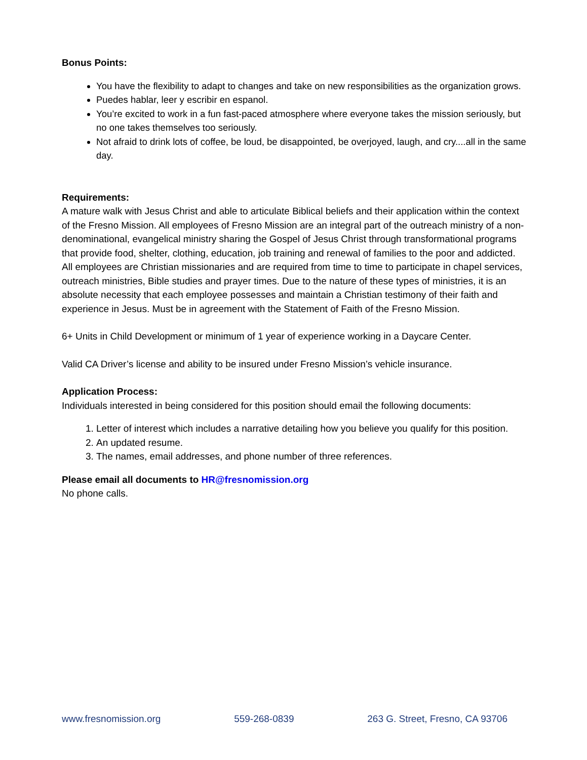Bonus Points:
You have the flexibility to adapt to changes and take on new responsibilities as the organization grows.
Puedes hablar, leer y escribir en espanol.
You’re excited to work in a fun fast-paced atmosphere where everyone takes the mission seriously, but no one takes themselves too seriously.
Not afraid to drink lots of coffee, be loud, be disappointed, be overjoyed, laugh, and cry....all in the same day.
Requirements:
A mature walk with Jesus Christ and able to articulate Biblical beliefs and their application within the context of the Fresno Mission. All employees of Fresno Mission are an integral part of the outreach ministry of a non-denominational, evangelical ministry sharing the Gospel of Jesus Christ through transformational programs that provide food, shelter, clothing, education, job training and renewal of families to the poor and addicted. All employees are Christian missionaries and are required from time to time to participate in chapel services, outreach ministries, Bible studies and prayer times. Due to the nature of these types of ministries, it is an absolute necessity that each employee possesses and maintain a Christian testimony of their faith and experience in Jesus. Must be in agreement with the Statement of Faith of the Fresno Mission.
6+ Units in Child Development or minimum of 1 year of experience working in a Daycare Center.
Valid CA Driver’s license and ability to be insured under Fresno Mission’s vehicle insurance.
Application Process:
Individuals interested in being considered for this position should email the following documents:
1. Letter of interest which includes a narrative detailing how you believe you qualify for this position.
2. An updated resume.
3. The names, email addresses, and phone number of three references.
Please email all documents to HR@fresnomission.org
No phone calls.
www.fresnomission.org 559-268-0839 263 G. Street, Fresno, CA 93706